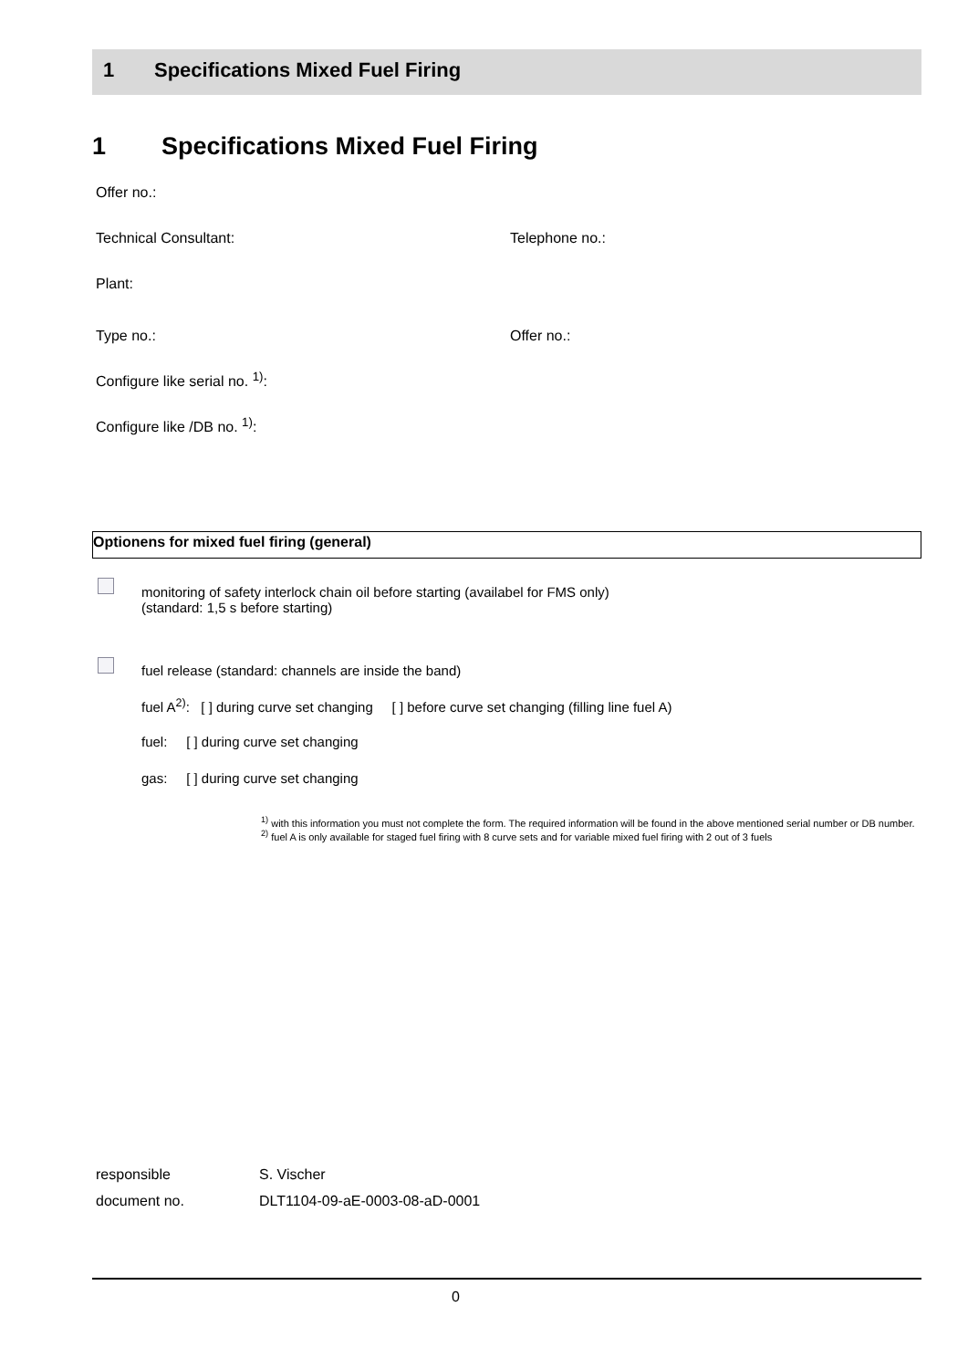1 Specifications Mixed Fuel Firing
1 Specifications Mixed Fuel Firing
Offer no.:
Technical Consultant: Telephone no.:
Plant:
Type no.: Offer no.:
Configure like serial no. <sup>1)</sup>:
Configure like /DB no. <sup>1)</sup>:
Optionens for mixed fuel firing (general)
monitoring of safety interlock chain oil before starting (availabel for FMS only)
(standard: 1,5 s before starting)
fuel release (standard: channels are inside the band)
fuel A<sup>2)</sup>: [ ] during curve set changing [ ] before curve set changing (filling line fuel A)
fuel: [ ] during curve set changing
gas: [ ] during curve set changing
<sup>1)</sup> with this information you must not complete the form. The required information will be found in the above mentioned serial number or DB number.
<sup>2)</sup> fuel A is only available for staged fuel firing with 8 curve sets and for variable mixed fuel firing with 2 out of 3 fuels
responsible S. Vischer
document no. DLT1104-09-aE-0003-08-aD-0001
0